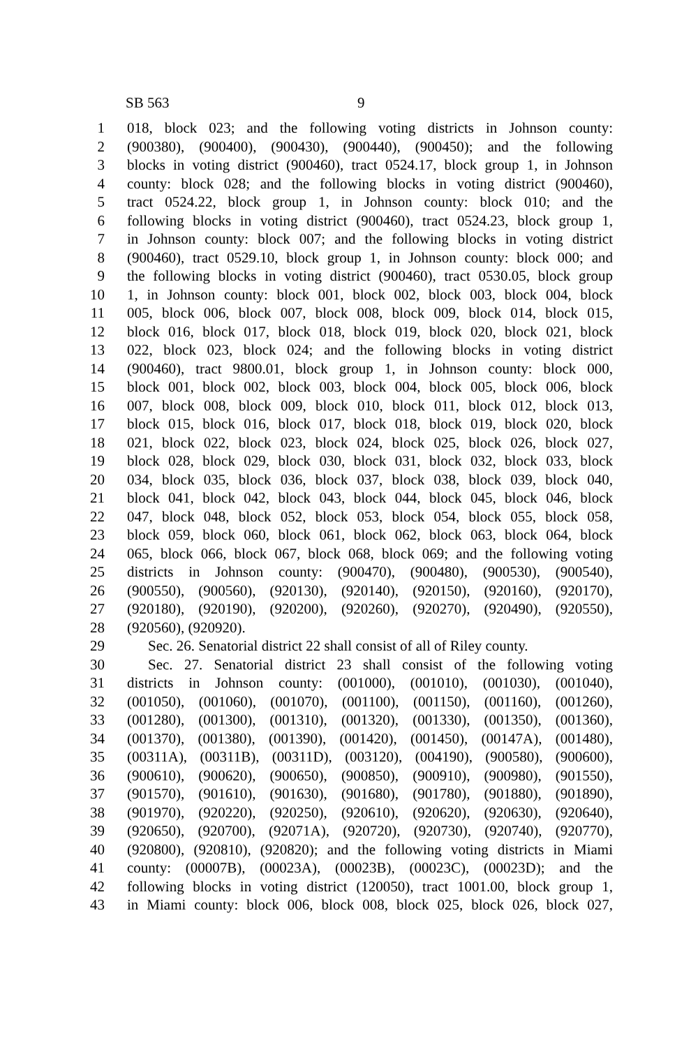SB 563 9
1 018, block 023; and the following voting districts in Johnson county:
2 (900380), (900400), (900430), (900440), (900450); and the following
3 blocks in voting district (900460), tract 0524.17, block group 1, in Johnson
4 county: block 028; and the following blocks in voting district (900460),
5 tract 0524.22, block group 1, in Johnson county: block 010; and the
6 following blocks in voting district (900460), tract 0524.23, block group 1,
7 in Johnson county: block 007; and the following blocks in voting district
8 (900460), tract 0529.10, block group 1, in Johnson county: block 000; and
9 the following blocks in voting district (900460), tract 0530.05, block group
10 1, in Johnson county: block 001, block 002, block 003, block 004, block
11 005, block 006, block 007, block 008, block 009, block 014, block 015,
12 block 016, block 017, block 018, block 019, block 020, block 021, block
13 022, block 023, block 024; and the following blocks in voting district
14 (900460), tract 9800.01, block group 1, in Johnson county: block 000,
15 block 001, block 002, block 003, block 004, block 005, block 006, block
16 007, block 008, block 009, block 010, block 011, block 012, block 013,
17 block 015, block 016, block 017, block 018, block 019, block 020, block
18 021, block 022, block 023, block 024, block 025, block 026, block 027,
19 block 028, block 029, block 030, block 031, block 032, block 033, block
20 034, block 035, block 036, block 037, block 038, block 039, block 040,
21 block 041, block 042, block 043, block 044, block 045, block 046, block
22 047, block 048, block 052, block 053, block 054, block 055, block 058,
23 block 059, block 060, block 061, block 062, block 063, block 064, block
24 065, block 066, block 067, block 068, block 069; and the following voting
25 districts in Johnson county: (900470), (900480), (900530), (900540),
26 (900550), (900560), (920130), (920140), (920150), (920160), (920170),
27 (920180), (920190), (920200), (920260), (920270), (920490), (920550),
28 (920560), (920920).
29 Sec. 26. Senatorial district 22 shall consist of all of Riley county.
30 Sec. 27. Senatorial district 23 shall consist of the following voting
31 districts in Johnson county: (001000), (001010), (001030), (001040),
32 (001050), (001060), (001070), (001100), (001150), (001160), (001260),
33 (001280), (001300), (001310), (001320), (001330), (001350), (001360),
34 (001370), (001380), (001390), (001420), (001450), (00147A), (001480),
35 (00311A), (00311B), (00311D), (003120), (004190), (900580), (900600),
36 (900610), (900620), (900650), (900850), (900910), (900980), (901550),
37 (901570), (901610), (901630), (901680), (901780), (901880), (901890),
38 (901970), (920220), (920250), (920610), (920620), (920630), (920640),
39 (920650), (920700), (92071A), (920720), (920730), (920740), (920770),
40 (920800), (920810), (920820); and the following voting districts in Miami
41 county: (00007B), (00023A), (00023B), (00023C), (00023D); and the
42 following blocks in voting district (120050), tract 1001.00, block group 1,
43 in Miami county: block 006, block 008, block 025, block 026, block 027,